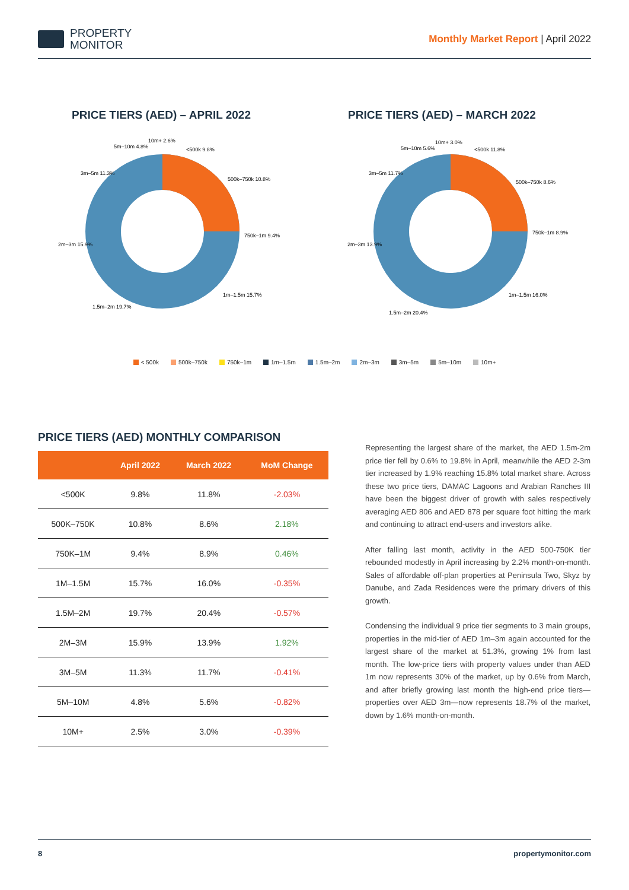PROPERTY
MONITOR
Monthly Market Report | April 2022
PRICE TIERS (AED) – APRIL 2022
<500k 9.8%
500k–750k 10.8%
750k–1m 9.4%
1m–1.5m 15.7%
1.5m–2m 19.7%
2m–3m 15.9%
3m–5m 11.3%
5m–10m 4.8%
10m+ 2.6%
PRICE TIERS (AED) – MARCH 2022
<500k 11.8%
500k–750k 8.6%
750k–1m 8.9%
1m–1.5m 16.0%
1.5m–2m 20.4%
2m–3m 13.9%
3m–5m 11.7%
5m–10m 5.6%
10m+ 3.0%
< 500k 500k–750k 750k–1m 1m–1.5m 1.5m–2m 2m–3m 3m–5m 5m–10m 10m+
PRICE TIERS (AED) MONTHLY COMPARISON
| | April 2022 | March 2022 | MoM Change |
| --- | --- | --- | --- |
| <500K | 9.8% | 11.8% | -2.03% |
| 500K–750K | 10.8% | 8.6% | 2.18% |
| 750K–1M | 9.4% | 8.9% | 0.46% |
| 1M–1.5M | 15.7% | 16.0% | -0.35% |
| 1.5M–2M | 19.7% | 20.4% | -0.57% |
| 2M–3M | 15.9% | 13.9% | 1.92% |
| 3M–5M | 11.3% | 11.7% | -0.41% |
| 5M–10M | 4.8% | 5.6% | -0.82% |
| 10M+ | 2.5% | 3.0% | -0.39% |
Representing the largest share of the market, the AED 1.5m-2m price tier fell by 0.6% to 19.8% in April, meanwhile the AED 2-3m tier increased by 1.9% reaching 15.8% total market share. Across these two price tiers, DAMAC Lagoons and Arabian Ranches III have been the biggest driver of growth with sales respectively averaging AED 806 and AED 878 per square foot hitting the mark and continuing to attract end-users and investors alike.
After falling last month, activity in the AED 500-750K tier rebounded modestly in April increasing by 2.2% month-on-month. Sales of affordable off-plan properties at Peninsula Two, Skyz by Danube, and Zada Residences were the primary drivers of this growth.
Condensing the individual 9 price tier segments to 3 main groups, properties in the mid-tier of AED 1m–3m again accounted for the largest share of the market at 51.3%, growing 1% from last month. The low-price tiers with property values under than AED 1m now represents 30% of the market, up by 0.6% from March, and after briefly growing last month the high-end price tiers—properties over AED 3m—now represents 18.7% of the market, down by 1.6% month-on-month.
8 propertymonitor.com